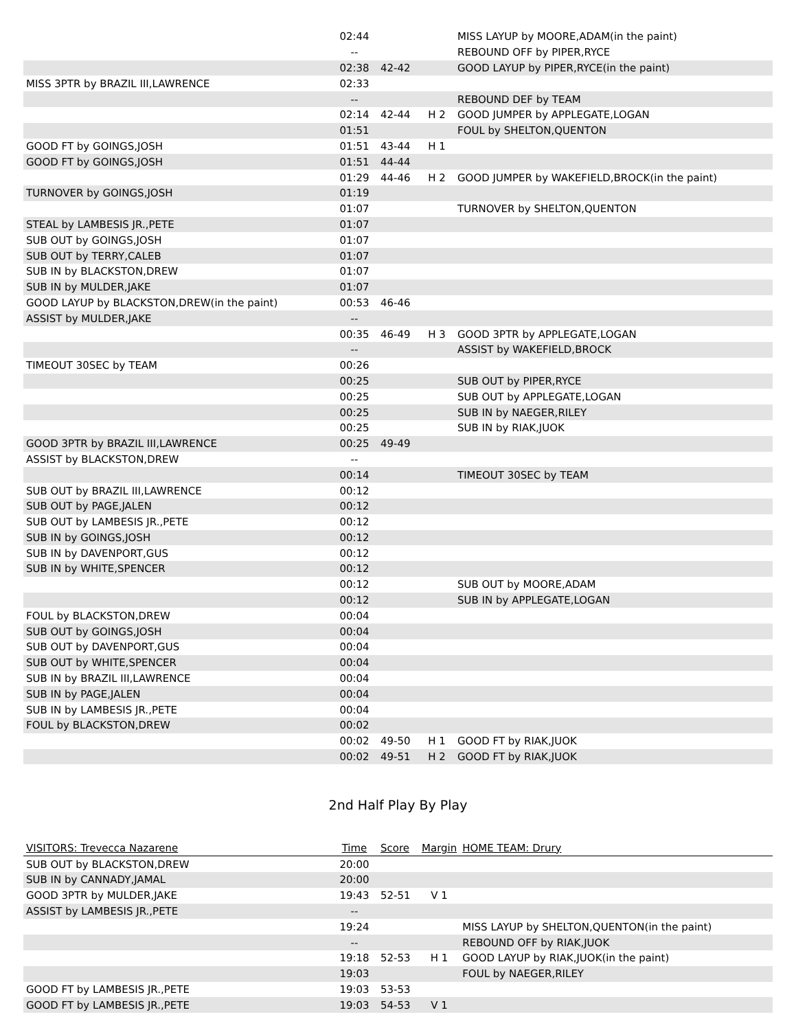| | 02:44 | | | MISS LAYUP by MOORE,ADAM(in the paint) |
| | -- | | | REBOUND OFF by PIPER,RYCE |
| | 02:38 | 42-42 | | GOOD LAYUP by PIPER,RYCE(in the paint) |
| MISS 3PTR by BRAZIL III,LAWRENCE | 02:33 | | | |
| | -- | | | REBOUND DEF by TEAM |
| | 02:14 | 42-44 | H 2 | GOOD JUMPER by APPLEGATE,LOGAN |
| | 01:51 | | | FOUL by SHELTON,QUENTON |
| GOOD FT by GOINGS,JOSH | 01:51 | 43-44 | H 1 | |
| GOOD FT by GOINGS,JOSH | 01:51 | 44-44 | | |
| | 01:29 | 44-46 | H 2 | GOOD JUMPER by WAKEFIELD,BROCK(in the paint) |
| TURNOVER by GOINGS,JOSH | 01:19 | | | |
| | 01:07 | | | TURNOVER by SHELTON,QUENTON |
| STEAL by LAMBESIS JR.,PETE | 01:07 | | | |
| SUB OUT by GOINGS,JOSH | 01:07 | | | |
| SUB OUT by TERRY,CALEB | 01:07 | | | |
| SUB IN by BLACKSTON,DREW | 01:07 | | | |
| SUB IN by MULDER,JAKE | 01:07 | | | |
| GOOD LAYUP by BLACKSTON,DREW(in the paint) | 00:53 | 46-46 | | |
| ASSIST by MULDER,JAKE | -- | | | |
| | 00:35 | 46-49 | H 3 | GOOD 3PTR by APPLEGATE,LOGAN |
| | -- | | | ASSIST by WAKEFIELD,BROCK |
| TIMEOUT 30SEC by TEAM | 00:26 | | | |
| | 00:25 | | | SUB OUT by PIPER,RYCE |
| | 00:25 | | | SUB OUT by APPLEGATE,LOGAN |
| | 00:25 | | | SUB IN by NAEGER,RILEY |
| | 00:25 | | | SUB IN by RIAK,JUOK |
| GOOD 3PTR by BRAZIL III,LAWRENCE | 00:25 | 49-49 | | |
| ASSIST by BLACKSTON,DREW | -- | | | |
| | 00:14 | | | TIMEOUT 30SEC by TEAM |
| SUB OUT by BRAZIL III,LAWRENCE | 00:12 | | | |
| SUB OUT by PAGE,JALEN | 00:12 | | | |
| SUB OUT by LAMBESIS JR.,PETE | 00:12 | | | |
| SUB IN by GOINGS,JOSH | 00:12 | | | |
| SUB IN by DAVENPORT,GUS | 00:12 | | | |
| SUB IN by WHITE,SPENCER | 00:12 | | | |
| | 00:12 | | | SUB OUT by MOORE,ADAM |
| | 00:12 | | | SUB IN by APPLEGATE,LOGAN |
| FOUL by BLACKSTON,DREW | 00:04 | | | |
| SUB OUT by GOINGS,JOSH | 00:04 | | | |
| SUB OUT by DAVENPORT,GUS | 00:04 | | | |
| SUB OUT by WHITE,SPENCER | 00:04 | | | |
| SUB IN by BRAZIL III,LAWRENCE | 00:04 | | | |
| SUB IN by PAGE,JALEN | 00:04 | | | |
| SUB IN by LAMBESIS JR.,PETE | 00:04 | | | |
| FOUL by BLACKSTON,DREW | 00:02 | | | |
| | 00:02 | 49-50 | H 1 | GOOD FT by RIAK,JUOK |
| | 00:02 | 49-51 | H 2 | GOOD FT by RIAK,JUOK |
2nd Half Play By Play
| VISITORS: Trevecca Nazarene | Time | Score | Margin | HOME TEAM: Drury |
| --- | --- | --- | --- | --- |
| SUB OUT by BLACKSTON,DREW | 20:00 | | | |
| SUB IN by CANNADY,JAMAL | 20:00 | | | |
| GOOD 3PTR by MULDER,JAKE | 19:43 | 52-51 | V 1 | |
| ASSIST by LAMBESIS JR.,PETE | -- | | | |
| | 19:24 | | | MISS LAYUP by SHELTON,QUENTON(in the paint) |
| | -- | | | REBOUND OFF by RIAK,JUOK |
| | 19:18 | 52-53 | H 1 | GOOD LAYUP by RIAK,JUOK(in the paint) |
| | 19:03 | | | FOUL by NAEGER,RILEY |
| GOOD FT by LAMBESIS JR.,PETE | 19:03 | 53-53 | | |
| GOOD FT by LAMBESIS JR.,PETE | 19:03 | 54-53 | V 1 | |